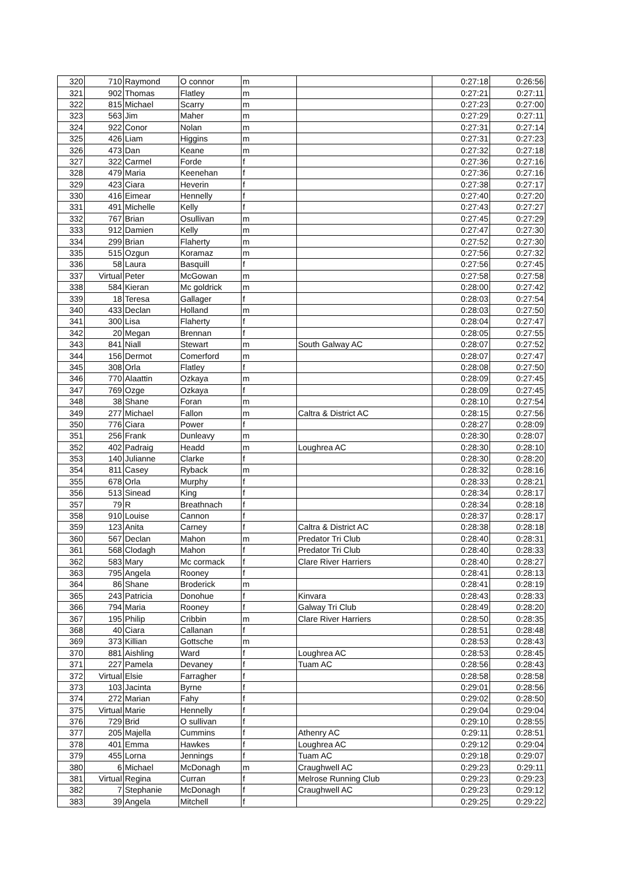| 320 | 710 | Raymond | O connor | m | | 0:27:18 | 0:26:56 |
| 321 | 902 | Thomas | Flatley | m | | 0:27:21 | 0:27:11 |
| 322 | 815 | Michael | Scarry | m | | 0:27:23 | 0:27:00 |
| 323 | 563 | Jim | Maher | m | | 0:27:29 | 0:27:11 |
| 324 | 922 | Conor | Nolan | m | | 0:27:31 | 0:27:14 |
| 325 | 426 | Liam | Higgins | m | | 0:27:31 | 0:27:23 |
| 326 | 473 | Dan | Keane | m | | 0:27:32 | 0:27:18 |
| 327 | 322 | Carmel | Forde | f | | 0:27:36 | 0:27:16 |
| 328 | 479 | Maria | Keenehan | f | | 0:27:36 | 0:27:16 |
| 329 | 423 | Ciara | Heverin | f | | 0:27:38 | 0:27:17 |
| 330 | 416 | Eimear | Hennelly | f | | 0:27:40 | 0:27:20 |
| 331 | 491 | Michelle | Kelly | f | | 0:27:43 | 0:27:27 |
| 332 | 767 | Brian | Osullivan | m | | 0:27:45 | 0:27:29 |
| 333 | 912 | Damien | Kelly | m | | 0:27:47 | 0:27:30 |
| 334 | 299 | Brian | Flaherty | m | | 0:27:52 | 0:27:30 |
| 335 | 515 | Ozgun | Koramaz | m | | 0:27:56 | 0:27:32 |
| 336 | 58 | Laura | Basquill | f | | 0:27:56 | 0:27:45 |
| 337 | Virtual | Peter | McGowan | m | | 0:27:58 | 0:27:58 |
| 338 | 584 | Kieran | Mc goldrick | m | | 0:28:00 | 0:27:42 |
| 339 | 18 | Teresa | Gallager | f | | 0:28:03 | 0:27:54 |
| 340 | 433 | Declan | Holland | m | | 0:28:03 | 0:27:50 |
| 341 | 300 | Lisa | Flaherty | f | | 0:28:04 | 0:27:47 |
| 342 | 20 | Megan | Brennan | f | | 0:28:05 | 0:27:55 |
| 343 | 841 | Niall | Stewart | m | South Galway AC | 0:28:07 | 0:27:52 |
| 344 | 156 | Dermot | Comerford | m | | 0:28:07 | 0:27:47 |
| 345 | 308 | Orla | Flatley | f | | 0:28:08 | 0:27:50 |
| 346 | 770 | Alaattin | Ozkaya | m | | 0:28:09 | 0:27:45 |
| 347 | 769 | Ozge | Ozkaya | f | | 0:28:09 | 0:27:45 |
| 348 | 38 | Shane | Foran | m | | 0:28:10 | 0:27:54 |
| 349 | 277 | Michael | Fallon | m | Caltra & District AC | 0:28:15 | 0:27:56 |
| 350 | 776 | Ciara | Power | f | | 0:28:27 | 0:28:09 |
| 351 | 256 | Frank | Dunleavy | m | | 0:28:30 | 0:28:07 |
| 352 | 402 | Padraig | Headd | m | Loughrea AC | 0:28:30 | 0:28:10 |
| 353 | 140 | Julianne | Clarke | f | | 0:28:30 | 0:28:20 |
| 354 | 811 | Casey | Ryback | m | | 0:28:32 | 0:28:16 |
| 355 | 678 | Orla | Murphy | f | | 0:28:33 | 0:28:21 |
| 356 | 513 | Sinead | King | f | | 0:28:34 | 0:28:17 |
| 357 | 79 | R | Breathnach | f | | 0:28:34 | 0:28:18 |
| 358 | 910 | Louise | Cannon | f | | 0:28:37 | 0:28:17 |
| 359 | 123 | Anita | Carney | f | Caltra & District AC | 0:28:38 | 0:28:18 |
| 360 | 567 | Declan | Mahon | m | Predator Tri Club | 0:28:40 | 0:28:31 |
| 361 | 568 | Clodagh | Mahon | f | Predator Tri Club | 0:28:40 | 0:28:33 |
| 362 | 583 | Mary | Mc cormack | f | Clare River Harriers | 0:28:40 | 0:28:27 |
| 363 | 795 | Angela | Rooney | f | | 0:28:41 | 0:28:13 |
| 364 | 86 | Shane | Broderick | m | | 0:28:41 | 0:28:19 |
| 365 | 243 | Patricia | Donohue | f | Kinvara | 0:28:43 | 0:28:33 |
| 366 | 794 | Maria | Rooney | f | Galway Tri Club | 0:28:49 | 0:28:20 |
| 367 | 195 | Philip | Cribbin | m | Clare River Harriers | 0:28:50 | 0:28:35 |
| 368 | 40 | Ciara | Callanan | f | | 0:28:51 | 0:28:48 |
| 369 | 373 | Killian | Gottsche | m | | 0:28:53 | 0:28:43 |
| 370 | 881 | Aishling | Ward | f | Loughrea AC | 0:28:53 | 0:28:45 |
| 371 | 227 | Pamela | Devaney | f | Tuam AC | 0:28:56 | 0:28:43 |
| 372 | Virtual | Elsie | Farragher | f | | 0:28:58 | 0:28:58 |
| 373 | 103 | Jacinta | Byrne | f | | 0:29:01 | 0:28:56 |
| 374 | 272 | Marian | Fahy | f | | 0:29:02 | 0:28:50 |
| 375 | Virtual | Marie | Hennelly | f | | 0:29:04 | 0:29:04 |
| 376 | 729 | Brid | O sullivan | f | | 0:29:10 | 0:28:55 |
| 377 | 205 | Majella | Cummins | f | Athenry AC | 0:29:11 | 0:28:51 |
| 378 | 401 | Emma | Hawkes | f | Loughrea AC | 0:29:12 | 0:29:04 |
| 379 | 455 | Lorna | Jennings | f | Tuam AC | 0:29:18 | 0:29:07 |
| 380 | 6 | Michael | McDonagh | m | Craughwell AC | 0:29:23 | 0:29:11 |
| 381 | Virtual | Regina | Curran | f | Melrose Running Club | 0:29:23 | 0:29:23 |
| 382 | 7 | Stephanie | McDonagh | f | Craughwell AC | 0:29:23 | 0:29:12 |
| 383 | 39 | Angela | Mitchell | f | | 0:29:25 | 0:29:22 |